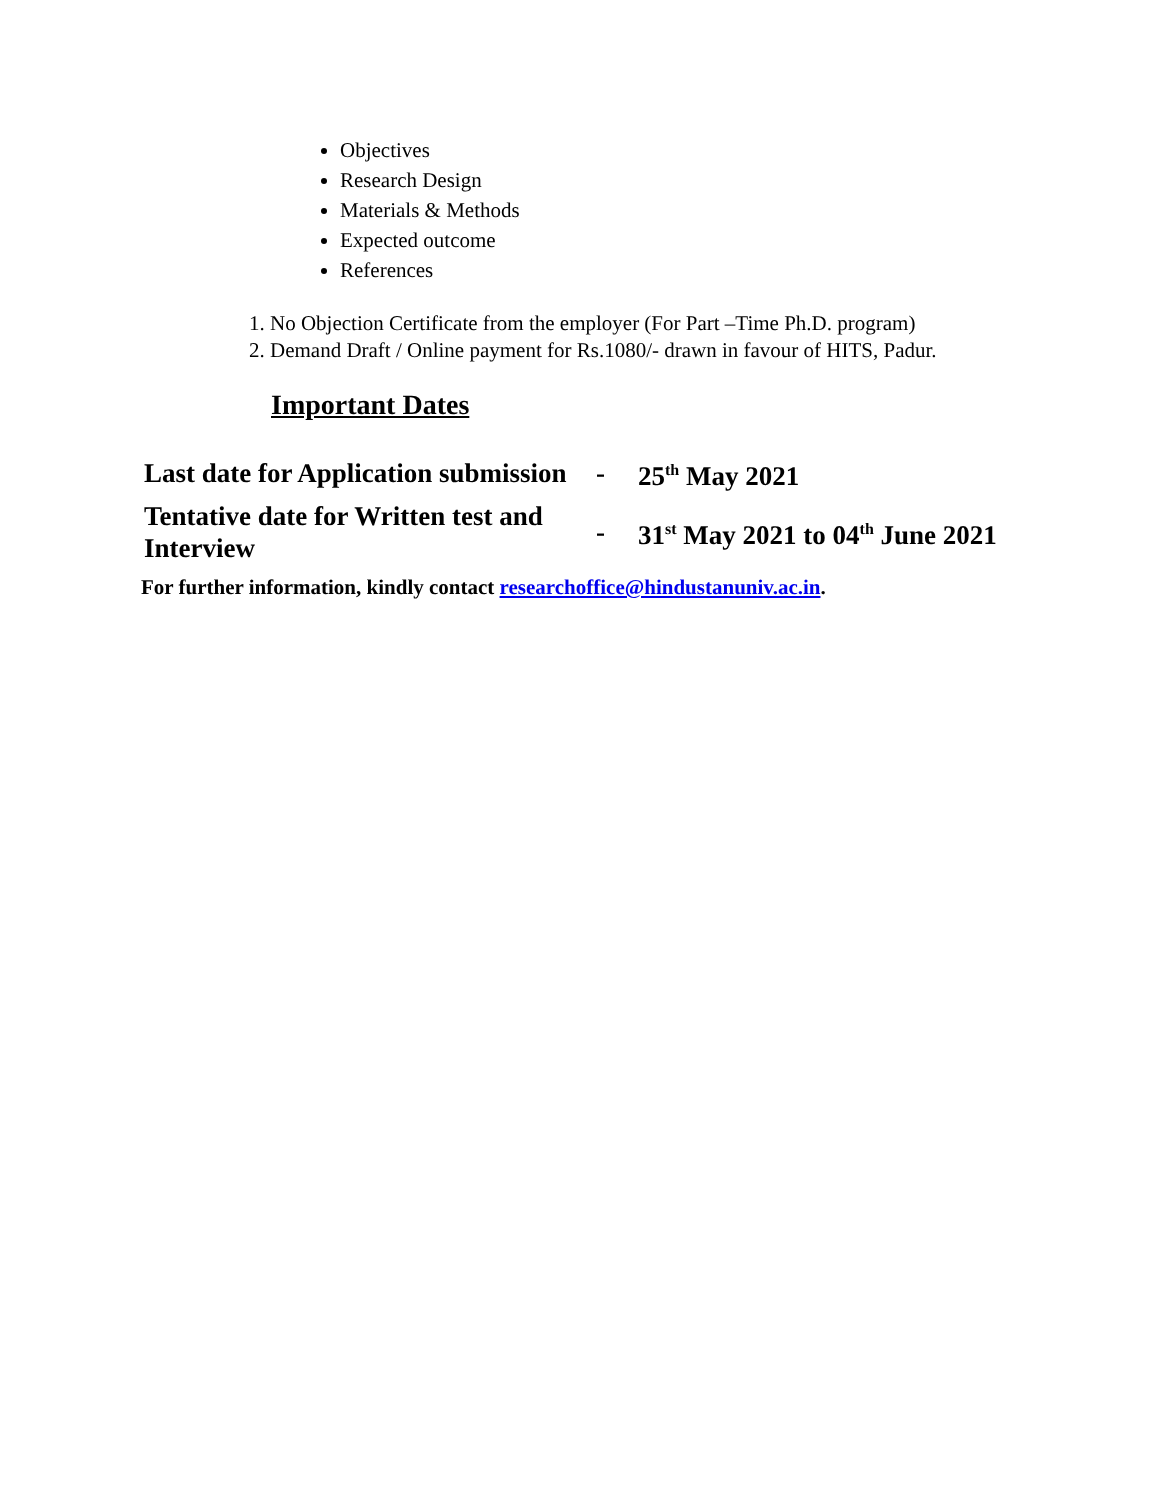Objectives
Research Design
Materials & Methods
Expected outcome
References
1. No Objection Certificate from the employer (For Part –Time Ph.D. program)
2. Demand Draft / Online payment for Rs.1080/- drawn in favour of HITS, Padur.
Important Dates
| Last date for Application submission | - | 25<sup>th</sup> May 2021 |
| Tentative date for Written test and Interview | - | 31<sup>st</sup> May 2021 to 04<sup>th</sup> June 2021 |
For further information, kindly contact researchoffice@hindustanuniv.ac.in.